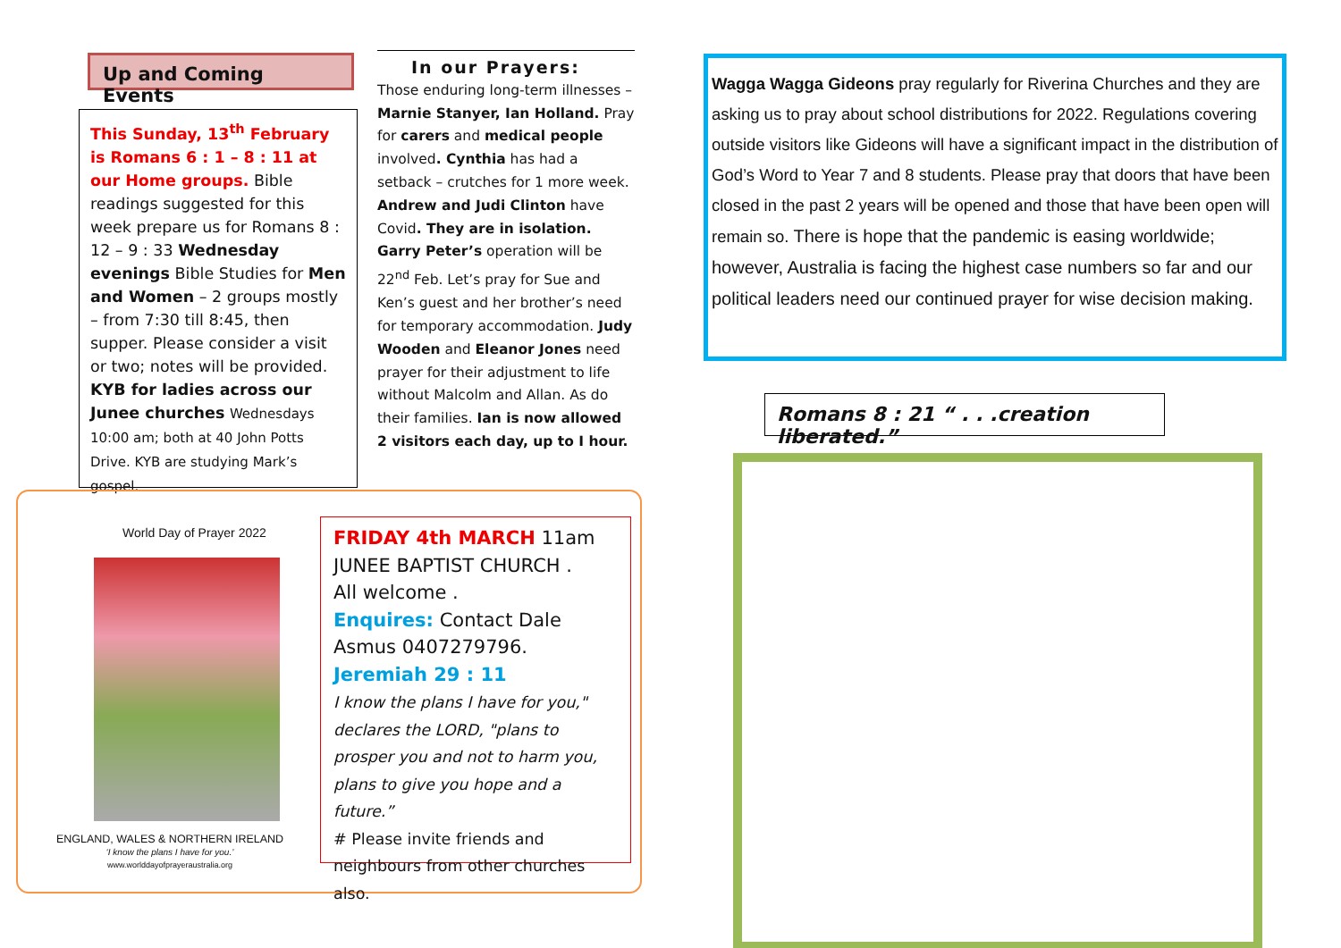Up and Coming Events
This Sunday, 13<sup>th</sup> February is Romans 6 : 1 – 8 : 11 at our Home groups. Bible readings suggested for this week prepare us for Romans 8 : 12 – 9 : 33 Wednesday evenings Bible Studies for Men and Women – 2 groups mostly – from 7:30 till 8:45, then supper. Please consider a visit or two; notes will be provided.
KYB for ladies across our Junee churches Wednesdays 10:00 am; both at 40 John Potts Drive. KYB are studying Mark’s gospel.
In our Prayers:
Those enduring long-term illnesses – Marnie Stanyer, Ian Holland. Pray for carers and medical people involved. Cynthia has had a setback – crutches for 1 more week. Andrew and Judi Clinton have Covid. They are in isolation. Garry Peter’s operation will be 22<sup>nd</sup> Feb. Let’s pray for Sue and Ken’s guest and her brother’s need for temporary accommodation. Judy Wooden and Eleanor Jones need prayer for their adjustment to life without Malcolm and Allan. As do their families. Ian is now allowed 2 visitors each day, up to I hour.
Wagga Wagga Gideons pray regularly for Riverina Churches and they are asking us to pray about school distributions for 2022. Regulations covering outside visitors like Gideons will have a significant impact in the distribution of God’s Word to Year 7 and 8 students. Please pray that doors that have been closed in the past 2 years will be opened and those that have been open will remain so. There is hope that the pandemic is easing worldwide; however, Australia is facing the highest case numbers so far and our political leaders need our continued prayer for wise decision making.
Romans 8 : 21 “ . . .creation liberated.”
World Day of Prayer 2022
ENGLAND, WALES & NORTHERN IRELAND
‘I know the plans I have for you.’
www.worlddayofprayeraustralia.org
FRIDAY 4th MARCH 11am
JUNEE BAPTIST CHURCH .
All welcome .
Enquires: Contact Dale Asmus 0407279796.
Jeremiah 29 : 11
I know the plans I have for you," declares the LORD, "plans to prosper you and not to harm you, plans to give you hope and a future.”
# Please invite friends and neighbours from other churches also.